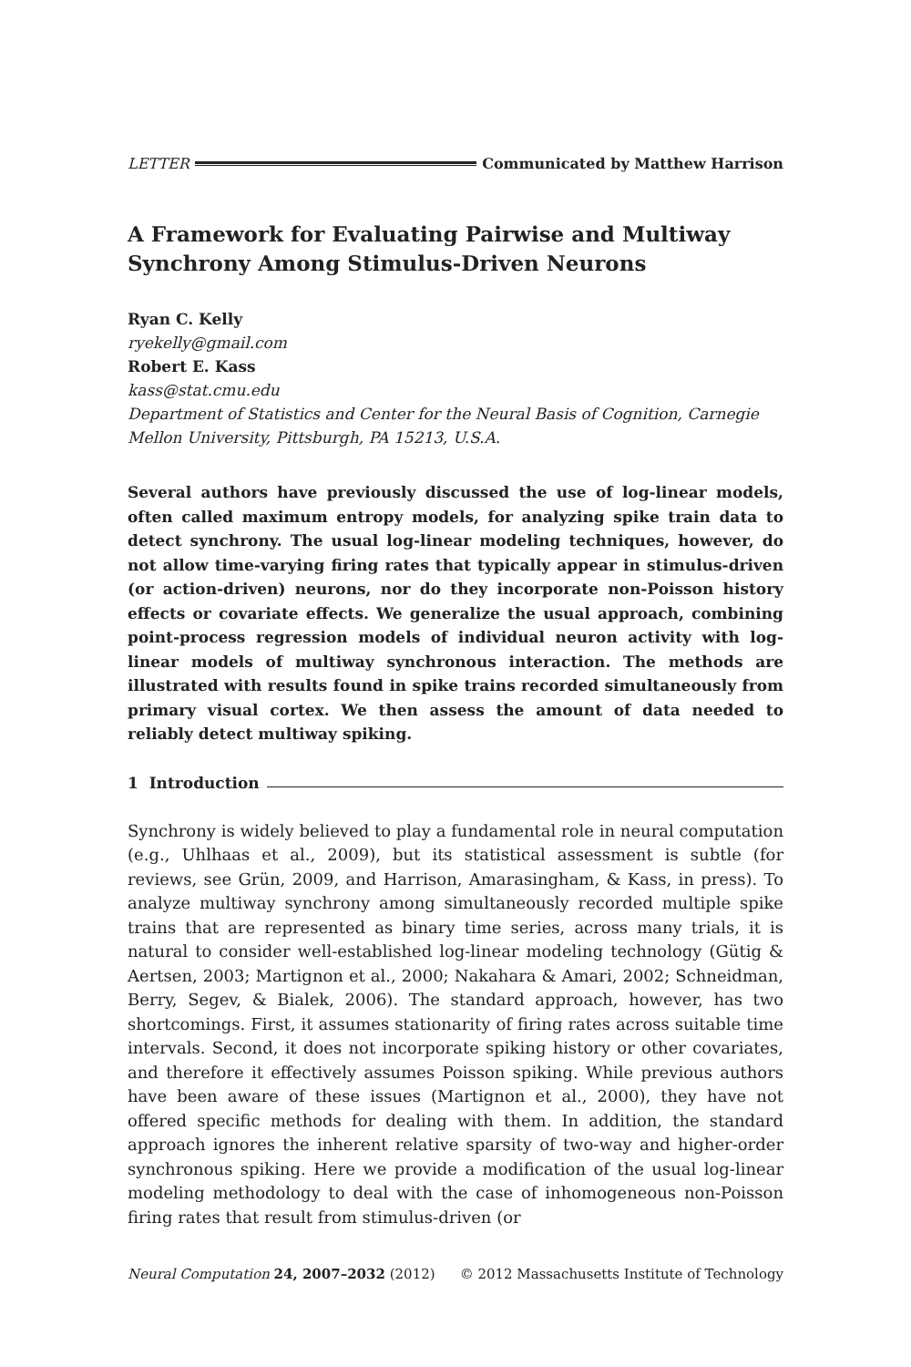LETTER Communicated by Matthew Harrison
A Framework for Evaluating Pairwise and Multiway Synchrony Among Stimulus-Driven Neurons
Ryan C. Kelly
ryekelly@gmail.com
Robert E. Kass
kass@stat.cmu.edu
Department of Statistics and Center for the Neural Basis of Cognition, Carnegie Mellon University, Pittsburgh, PA 15213, U.S.A.
Several authors have previously discussed the use of log-linear models, often called maximum entropy models, for analyzing spike train data to detect synchrony. The usual log-linear modeling techniques, however, do not allow time-varying firing rates that typically appear in stimulus-driven (or action-driven) neurons, nor do they incorporate non-Poisson history effects or covariate effects. We generalize the usual approach, combining point-process regression models of individual neuron activity with log-linear models of multiway synchronous interaction. The methods are illustrated with results found in spike trains recorded simultaneously from primary visual cortex. We then assess the amount of data needed to reliably detect multiway spiking.
1 Introduction
Synchrony is widely believed to play a fundamental role in neural computation (e.g., Uhlhaas et al., 2009), but its statistical assessment is subtle (for reviews, see Grün, 2009, and Harrison, Amarasingham, & Kass, in press). To analyze multiway synchrony among simultaneously recorded multiple spike trains that are represented as binary time series, across many trials, it is natural to consider well-established log-linear modeling technology (Gütig & Aertsen, 2003; Martignon et al., 2000; Nakahara & Amari, 2002; Schneidman, Berry, Segev, & Bialek, 2006). The standard approach, however, has two shortcomings. First, it assumes stationarity of firing rates across suitable time intervals. Second, it does not incorporate spiking history or other covariates, and therefore it effectively assumes Poisson spiking. While previous authors have been aware of these issues (Martignon et al., 2000), they have not offered specific methods for dealing with them. In addition, the standard approach ignores the inherent relative sparsity of two-way and higher-order synchronous spiking. Here we provide a modification of the usual log-linear modeling methodology to deal with the case of inhomogeneous non-Poisson firing rates that result from stimulus-driven (or
Neural Computation 24, 2007–2032 (2012) © 2012 Massachusetts Institute of Technology